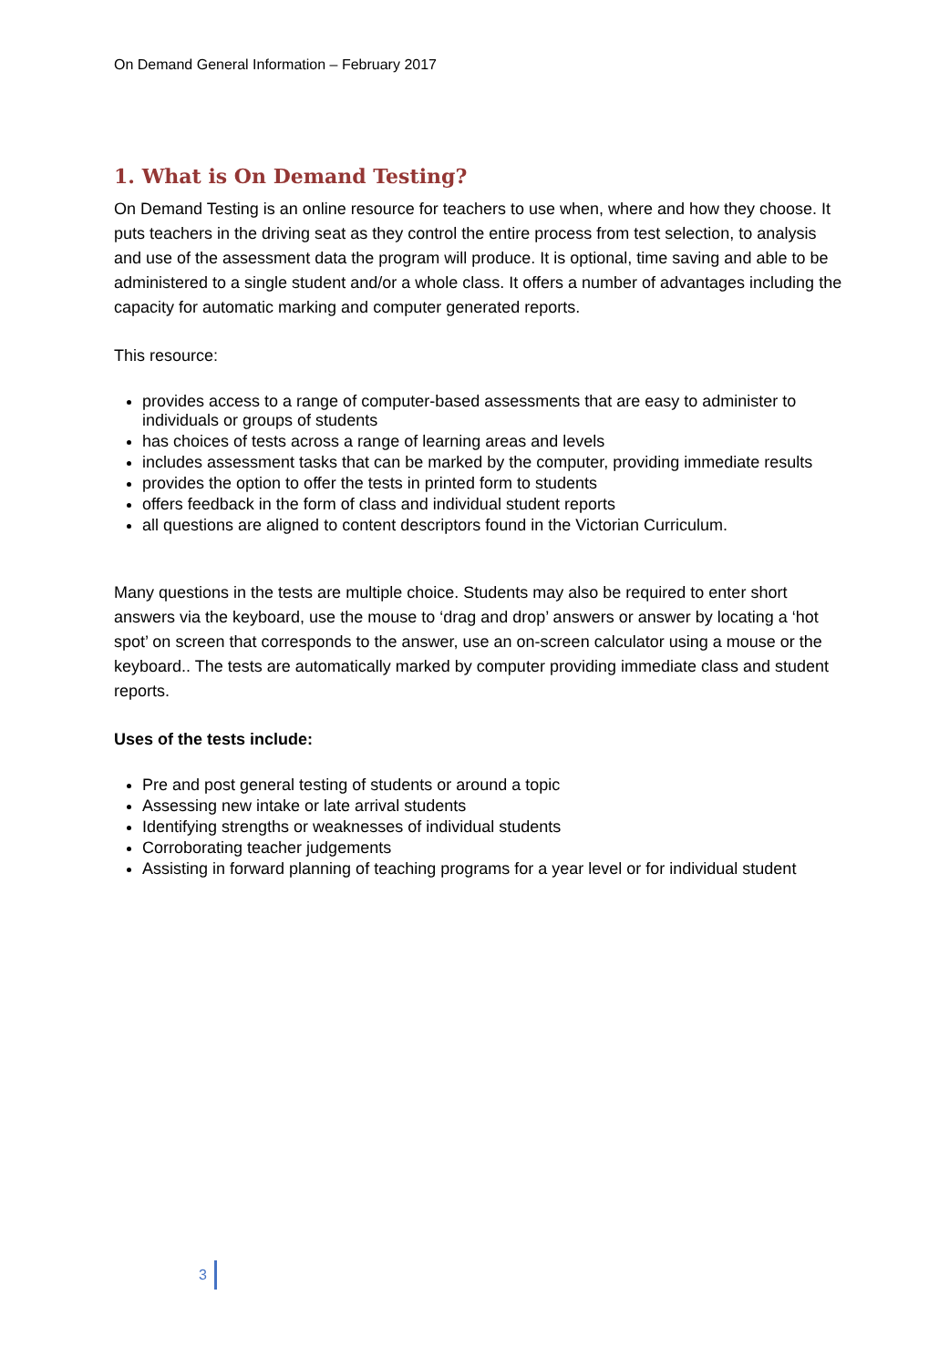On Demand General Information – February 2017
1. What is On Demand Testing?
On Demand Testing is an online resource for teachers to use when, where and how they choose. It puts teachers in the driving seat as they control the entire process from test selection, to analysis and use of the assessment data the program will produce. It is optional, time saving and able to be administered to a single student and/or a whole class. It offers a number of advantages including the capacity for automatic marking and computer generated reports.
This resource:
provides access to a range of computer-based assessments that are easy to administer to individuals or groups of students
has choices of tests across a range of learning areas and levels
includes assessment tasks that can be marked by the computer, providing immediate results
provides the option to offer the tests in printed form to students
offers feedback in the form of class and individual student reports
all questions are aligned to content descriptors found in the Victorian Curriculum.
Many questions in the tests are multiple choice. Students may also be required to enter short answers via the keyboard, use the mouse to ‘drag and drop’ answers or answer by locating a ‘hot spot’ on screen that corresponds to the answer, use an on-screen calculator using a mouse or the keyboard.. The tests are automatically marked by computer providing immediate class and student reports.
Uses of the tests include:
Pre and post general testing of students or around a topic
Assessing new intake or late arrival students
Identifying strengths or weaknesses of individual students
Corroborating teacher judgements
Assisting in forward planning of teaching programs for a year level or for individual student
3